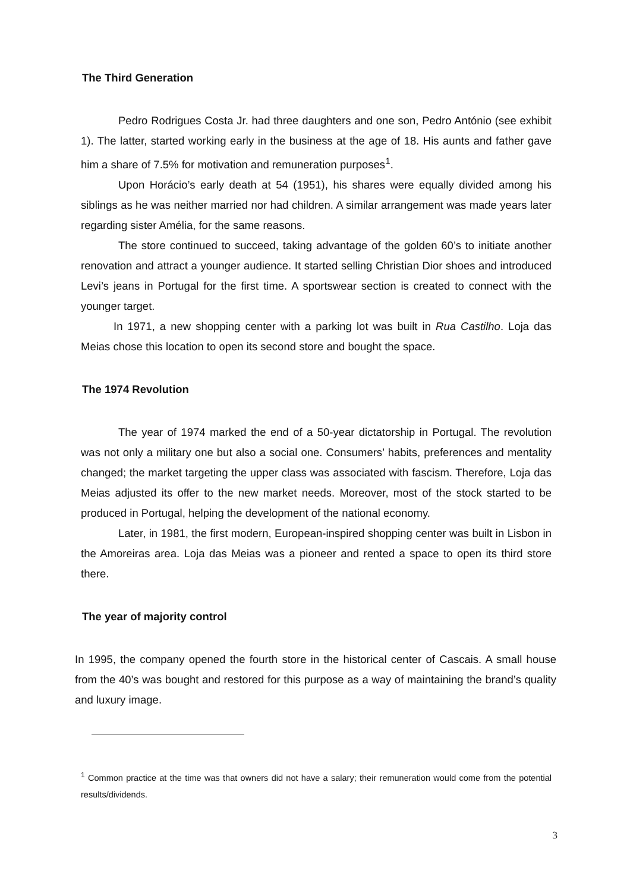The Third Generation
Pedro Rodrigues Costa Jr. had three daughters and one son, Pedro António (see exhibit 1). The latter, started working early in the business at the age of 18. His aunts and father gave him a share of 7.5% for motivation and remuneration purposes<sup>1</sup>.
Upon Horácio’s early death at 54 (1951), his shares were equally divided among his siblings as he was neither married nor had children. A similar arrangement was made years later regarding sister Amélia, for the same reasons.
The store continued to succeed, taking advantage of the golden 60’s to initiate another renovation and attract a younger audience. It started selling Christian Dior shoes and introduced Levi’s jeans in Portugal for the first time. A sportswear section is created to connect with the younger target.
In 1971, a new shopping center with a parking lot was built in Rua Castilho. Loja das Meias chose this location to open its second store and bought the space.
The 1974 Revolution
The year of 1974 marked the end of a 50-year dictatorship in Portugal. The revolution was not only a military one but also a social one. Consumers’ habits, preferences and mentality changed; the market targeting the upper class was associated with fascism. Therefore, Loja das Meias adjusted its offer to the new market needs. Moreover, most of the stock started to be produced in Portugal, helping the development of the national economy.
Later, in 1981, the first modern, European-inspired shopping center was built in Lisbon in the Amoreiras area. Loja das Meias was a pioneer and rented a space to open its third store there.
The year of majority control
In 1995, the company opened the fourth store in the historical center of Cascais. A small house from the 40’s was bought and restored for this purpose as a way of maintaining the brand’s quality and luxury image.
<sup>1</sup> Common practice at the time was that owners did not have a salary; their remuneration would come from the potential results/dividends.
3